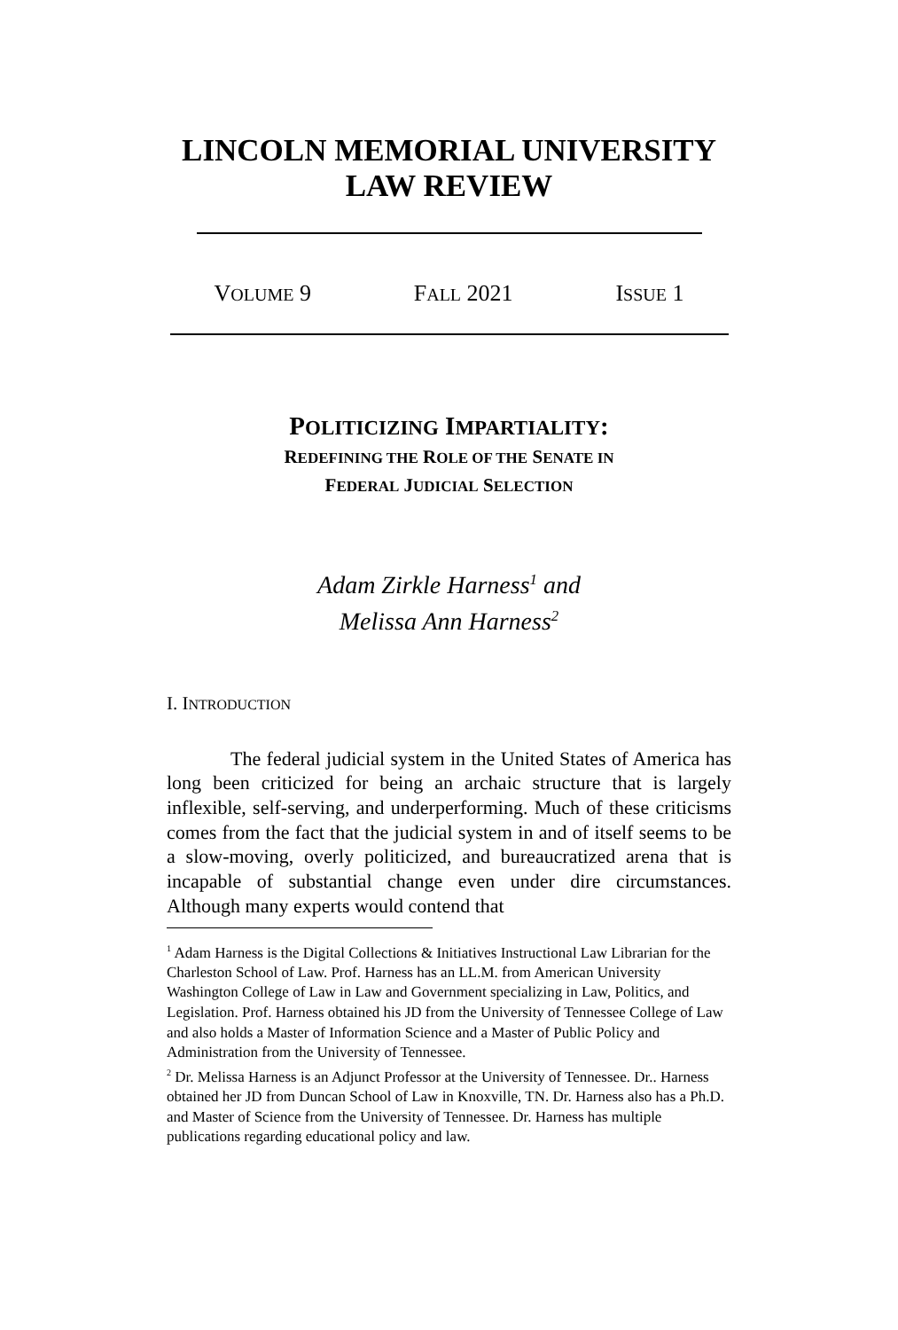LINCOLN MEMORIAL UNIVERSITY
LAW REVIEW
VOLUME 9 FALL 2021 ISSUE 1
POLITICIZING IMPARTIALITY:
REDEFINING THE ROLE OF THE SENATE IN
FEDERAL JUDICIAL SELECTION
Adam Zirkle Harness<sup>1</sup> and
Melissa Ann Harness<sup>2</sup>
I. INTRODUCTION
The federal judicial system in the United States of America has long been criticized for being an archaic structure that is largely inflexible, self-serving, and underperforming. Much of these criticisms comes from the fact that the judicial system in and of itself seems to be a slow-moving, overly politicized, and bureaucratized arena that is incapable of substantial change even under dire circumstances. Although many experts would contend that
<sup>1</sup> Adam Harness is the Digital Collections & Initiatives Instructional Law Librarian for the Charleston School of Law. Prof. Harness has an LL.M. from American University Washington College of Law in Law and Government specializing in Law, Politics, and Legislation. Prof. Harness obtained his JD from the University of Tennessee College of Law and also holds a Master of Information Science and a Master of Public Policy and Administration from the University of Tennessee.
<sup>2</sup> Dr. Melissa Harness is an Adjunct Professor at the University of Tennessee. Dr.. Harness obtained her JD from Duncan School of Law in Knoxville, TN. Dr. Harness also has a Ph.D. and Master of Science from the University of Tennessee. Dr. Harness has multiple publications regarding educational policy and law.